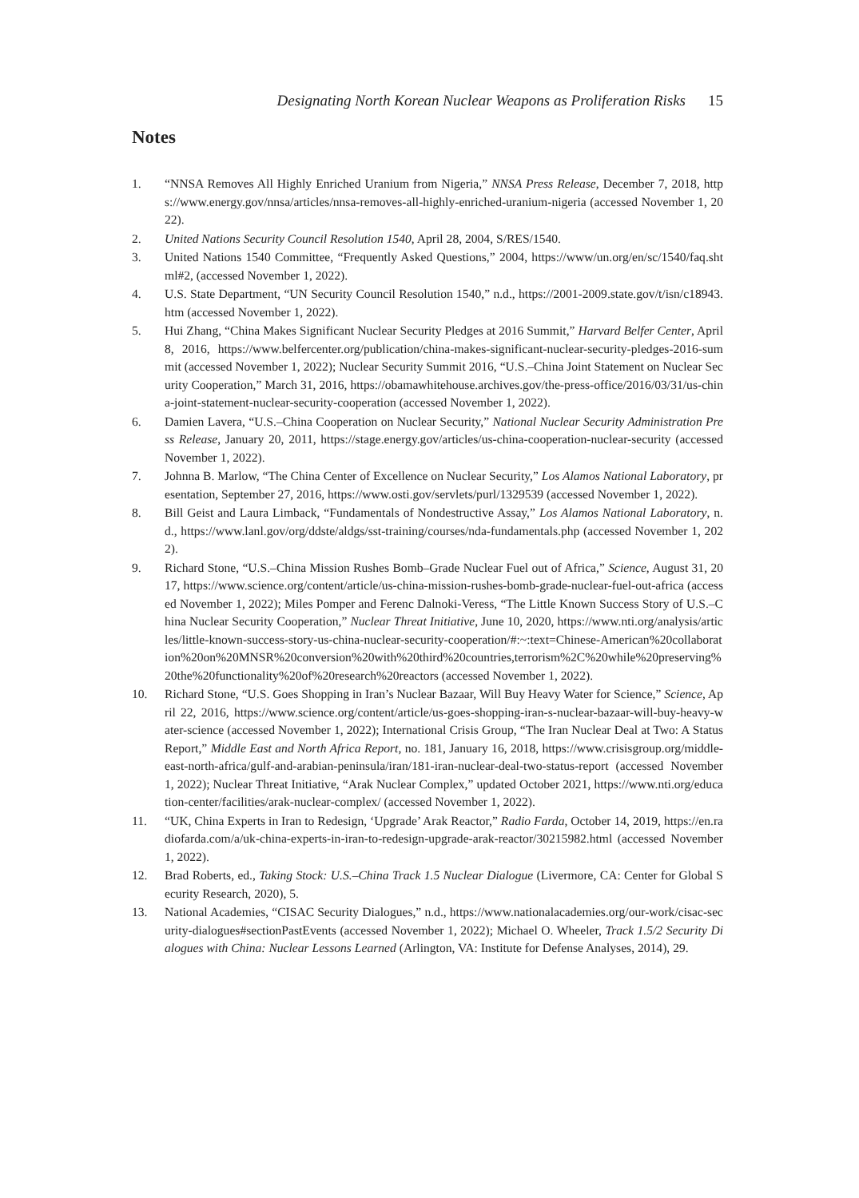Designating North Korean Nuclear Weapons as Proliferation Risks 15
Notes
1. “NNSA Removes All Highly Enriched Uranium from Nigeria,” NNSA Press Release, December 7, 2018, https://www.energy.gov/nnsa/articles/nnsa-removes-all-highly-enriched-uranium-nigeria (accessed November 1, 2022).
2. United Nations Security Council Resolution 1540, April 28, 2004, S/RES/1540.
3. United Nations 1540 Committee, “Frequently Asked Questions,” 2004, https://www/un.org/en/sc/1540/faq.shtml#2, (accessed November 1, 2022).
4. U.S. State Department, “UN Security Council Resolution 1540,” n.d., https://2001-2009.state.gov/t/isn/c18943.htm (accessed November 1, 2022).
5. Hui Zhang, “China Makes Significant Nuclear Security Pledges at 2016 Summit,” Harvard Belfer Center, April 8, 2016, https://www.belfercenter.org/publication/china-makes-significant-nuclear-security-pledges-2016-summit (accessed November 1, 2022); Nuclear Security Summit 2016, “U.S.–China Joint Statement on Nuclear Security Cooperation,” March 31, 2016, https://obamawhitehouse.archives.gov/the-press-office/2016/03/31/us-china-joint-statement-nuclear-security-cooperation (accessed November 1, 2022).
6. Damien Lavera, “U.S.–China Cooperation on Nuclear Security,” National Nuclear Security Administration Press Release, January 20, 2011, https://stage.energy.gov/articles/us-china-cooperation-nuclear-security (accessed November 1, 2022).
7. Johnna B. Marlow, “The China Center of Excellence on Nuclear Security,” Los Alamos National Laboratory, presentation, September 27, 2016, https://www.osti.gov/servlets/purl/1329539 (accessed November 1, 2022).
8. Bill Geist and Laura Limback, “Fundamentals of Nondestructive Assay,” Los Alamos National Laboratory, n.d., https://www.lanl.gov/org/ddste/aldgs/sst-training/courses/nda-fundamentals.php (accessed November 1, 2022).
9. Richard Stone, “U.S.–China Mission Rushes Bomb–Grade Nuclear Fuel out of Africa,” Science, August 31, 2017, https://www.science.org/content/article/us-china-mission-rushes-bomb-grade-nuclear-fuel-out-africa (accessed November 1, 2022); Miles Pomper and Ferenc Dalnoki-Veress, “The Little Known Success Story of U.S.–China Nuclear Security Cooperation,” Nuclear Threat Initiative, June 10, 2020, https://www.nti.org/analysis/articles/little-known-success-story-us-china-nuclear-security-cooperation/#:~:text=Chinese-American%20collaboration%20on%20MNSR%20conversion%20with%20third%20countries,terrorism%2C%20while%20preserving%20the%20functionality%20of%20research%20reactors (accessed November 1, 2022).
10. Richard Stone, “U.S. Goes Shopping in Iran’s Nuclear Bazaar, Will Buy Heavy Water for Science,” Science, April 22, 2016, https://www.science.org/content/article/us-goes-shopping-iran-s-nuclear-bazaar-will-buy-heavy-water-science (accessed November 1, 2022); International Crisis Group, “The Iran Nuclear Deal at Two: A Status Report,” Middle East and North Africa Report, no. 181, January 16, 2018, https://www.crisisgroup.org/middle-east-north-africa/gulf-and-arabian-peninsula/iran/181-iran-nuclear-deal-two-status-report (accessed November 1, 2022); Nuclear Threat Initiative, “Arak Nuclear Complex,” updated October 2021, https://www.nti.org/education-center/facilities/arak-nuclear-complex/ (accessed November 1, 2022).
11. “UK, China Experts in Iran to Redesign, ‘Upgrade’ Arak Reactor,” Radio Farda, October 14, 2019, https://en.radiofarda.com/a/uk-china-experts-in-iran-to-redesign-upgrade-arak-reactor/30215982.html (accessed November 1, 2022).
12. Brad Roberts, ed., Taking Stock: U.S.–China Track 1.5 Nuclear Dialogue (Livermore, CA: Center for Global Security Research, 2020), 5.
13. National Academies, “CISAC Security Dialogues,” n.d., https://www.nationalacademies.org/our-work/cisac-security-dialogues#sectionPastEvents (accessed November 1, 2022); Michael O. Wheeler, Track 1.5/2 Security Dialogues with China: Nuclear Lessons Learned (Arlington, VA: Institute for Defense Analyses, 2014), 29.